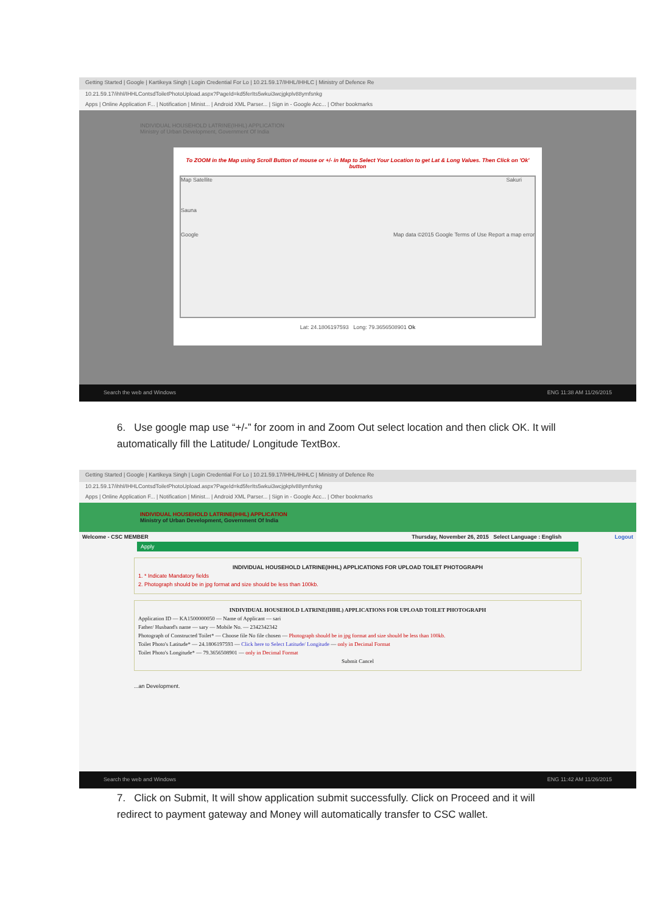Getting Started | Google | Kartikeya Singh | Login Credential For Lo | 10.21.59.17/IHHL/IHHLC | Ministry of Defence Re
10.21.59.17/ihhl/IHHLContsdToiletPhotoUpload.aspx?PageId=kd5ferIts5wkui3wcjgkplv88ymfsnkg
Apps | Online Application F... | Notification | Minist... | Android XML Parser... | Sign in - Google Acc... | Other bookmarks
INDIVIDUAL HOUSEHOLD LATRINE(IHHL) APPLICATION
Ministry of Urban Development, Government Of India
To ZOOM in the Map using Scroll Button of mouse or +/- in Map to Select Your Location to get Lat & Long Values. Then Click on 'Ok' button
Map Satellite Sakuri
Sauna
Google Map data ©2015 Google Terms of Use Report a map error
Lat: 24.1806197593 Long: 79.3656508901 Ok
Search the web and Windows ENG 11:38 AM 11/26/2015
6. Use google map use “+/-” for zoom in and Zoom Out select location and then click OK. It will automatically fill the Latitude/ Longitude TextBox.
Getting Started | Google | Kartikeya Singh | Login Credential For Lo | 10.21.59.17/IHHL/IHHLC | Ministry of Defence Re
10.21.59.17/ihhl/IHHLContsdToiletPhotoUpload.aspx?PageId=kd5ferIts5wkui3wcjgkplv88ymfsnkg
Apps | Online Application F... | Notification | Minist... | Android XML Parser... | Sign in - Google Acc... | Other bookmarks
INDIVIDUAL HOUSEHOLD LATRINE(IHHL) APPLICATION
Ministry of Urban Development, Government Of India
Welcome - CSC MEMBER Thursday, November 26, 2015 Select Language : English Logout
Apply
INDIVIDUAL HOUSEHOLD LATRINE(IHHL) APPLICATIONS FOR UPLOAD TOILET PHOTOGRAPH
1. * Indicate Mandatory fields
2. Photograph should be in jpg format and size should be less than 100kb.
INDIVIDUAL HOUSEHOLD LATRINE(IHHL) APPLICATIONS FOR UPLOAD TOILET PHOTOGRAPH
Application ID — KA1500000050 — Name of Applicant — sari
Father/ Husband's name — sary — Mobile No. — 2342342342
Photograph of Constructed Toilet* — Choose file No file chosen — Photograph should be in jpg format and size should be less than 100kb.
Toilet Photo's Latitude* — 24.1806197593 — Click here to Select Latitude/ Longitude — only in Decimal Format
Toilet Photo's Longitude* — 79.3656508901 — only in Decimal Format
Submit Cancel
...an Development.
Search the web and Windows ENG 11:42 AM 11/26/2015
7. Click on Submit, It will show application submit successfully. Click on Proceed and it will redirect to payment gateway and Money will automatically transfer to CSC wallet.